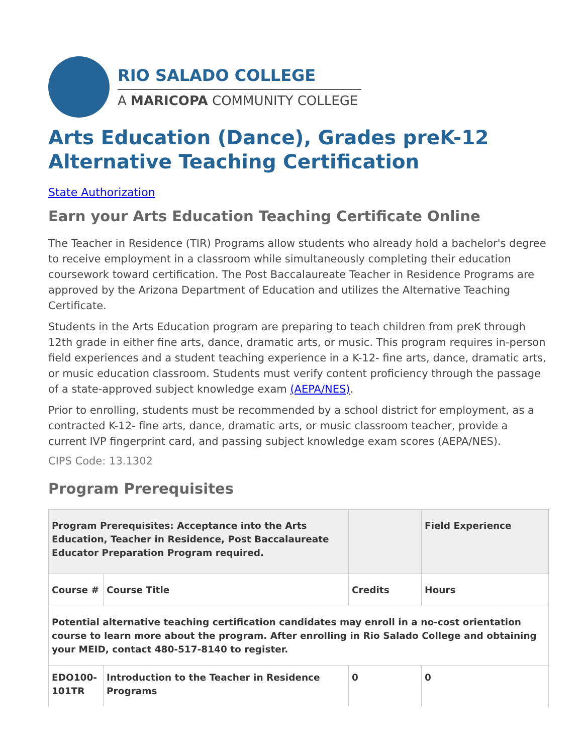RIO SALADO COLLEGE
A MARICOPA COMMUNITY COLLEGE
Arts Education (Dance), Grades preK-12
Alternative Teaching Certification
State Authorization
Earn your Arts Education Teaching Certificate Online
The Teacher in Residence (TIR) Programs allow students who already hold a bachelor's degree to receive employment in a classroom while simultaneously completing their education coursework toward certification. The Post Baccalaureate Teacher in Residence Programs are approved by the Arizona Department of Education and utilizes the Alternative Teaching Certificate.
Students in the Arts Education program are preparing to teach children from preK through 12th grade in either fine arts, dance, dramatic arts, or music. This program requires in-person field experiences and a student teaching experience in a K-12- fine arts, dance, dramatic arts, or music education classroom. Students must verify content proficiency through the passage of a state-approved subject knowledge exam (AEPA/NES).
Prior to enrolling, students must be recommended by a school district for employment, as a contracted K-12- fine arts, dance, dramatic arts, or music classroom teacher, provide a current IVP fingerprint card, and passing subject knowledge exam scores (AEPA/NES).
CIPS Code: 13.1302
Program Prerequisites
| Program Prerequisites: Acceptance into the Arts Education, Teacher in Residence, Post Baccalaureate Educator Preparation Program required. | | | Field Experience |
| Course # | Course Title | Credits | Hours |
| Potential alternative teaching certification candidates may enroll in a no-cost orientation course to learn more about the program. After enrolling in Rio Salado College and obtaining your MEID, contact 480-517-8140 to register. | | | |
| EDO100-101TR | Introduction to the Teacher in Residence Programs | 0 | 0 |